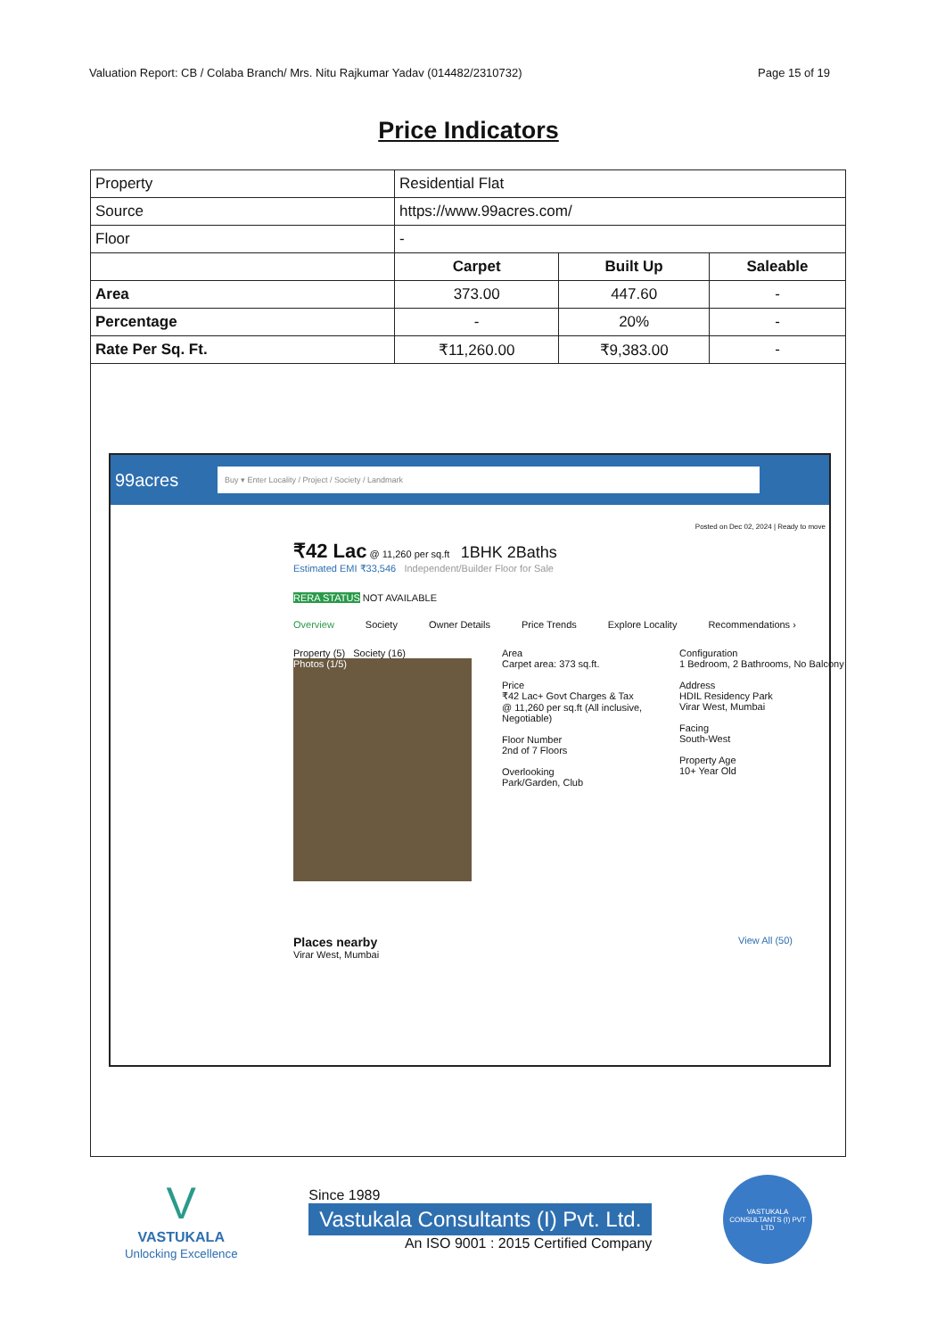Valuation Report: CB / Colaba Branch/ Mrs. Nitu Rajkumar Yadav (014482/2310732) Page 15 of 19
Price Indicators
| Property | Residential Flat | | |
| Source | https://www.99acres.com/ | | |
| Floor | - | | |
| | Carpet | Built Up | Saleable |
| Area | 373.00 | 447.60 | - |
| Percentage | - | 20% | - |
| Rate Per Sq. Ft. | ₹11,260.00 | ₹9,383.00 | - |
99acres Buy ▾ Enter Locality / Project / Society / Landmark
Posted on Dec 02, 2024 | Ready to move
₹42 Lac @ 11,260 per sq.ft 1BHK 2Baths
Estimated EMI ₹33,546 Independent/Builder Floor for Sale
RERA STATUS NOT AVAILABLE
Overview Society Owner Details Price Trends Explore Locality Recommendations ›
Property (5) Society (16)
Photos (1/5)
Area
Carpet area: 373 sq.ft.
Price
₹42 Lac+ Govt Charges & Tax
@ 11,260 per sq.ft (All inclusive, Negotiable)
Floor Number
2nd of 7 Floors
Overlooking
Park/Garden, Club
Configuration
1 Bedroom, 2 Bathrooms, No Balcony
Address
HDIL Residency Park
Virar West, Mumbai
Facing
South-West
Property Age
10+ Year Old
Places nearby
Virar West, Mumbai View All (50)
V
VASTUKALA
Unlocking Excellence
Since 1989
Vastukala Consultants (I) Pvt. Ltd.
An ISO 9001 : 2015 Certified Company
VASTUKALA CONSULTANTS (I) PVT LTD